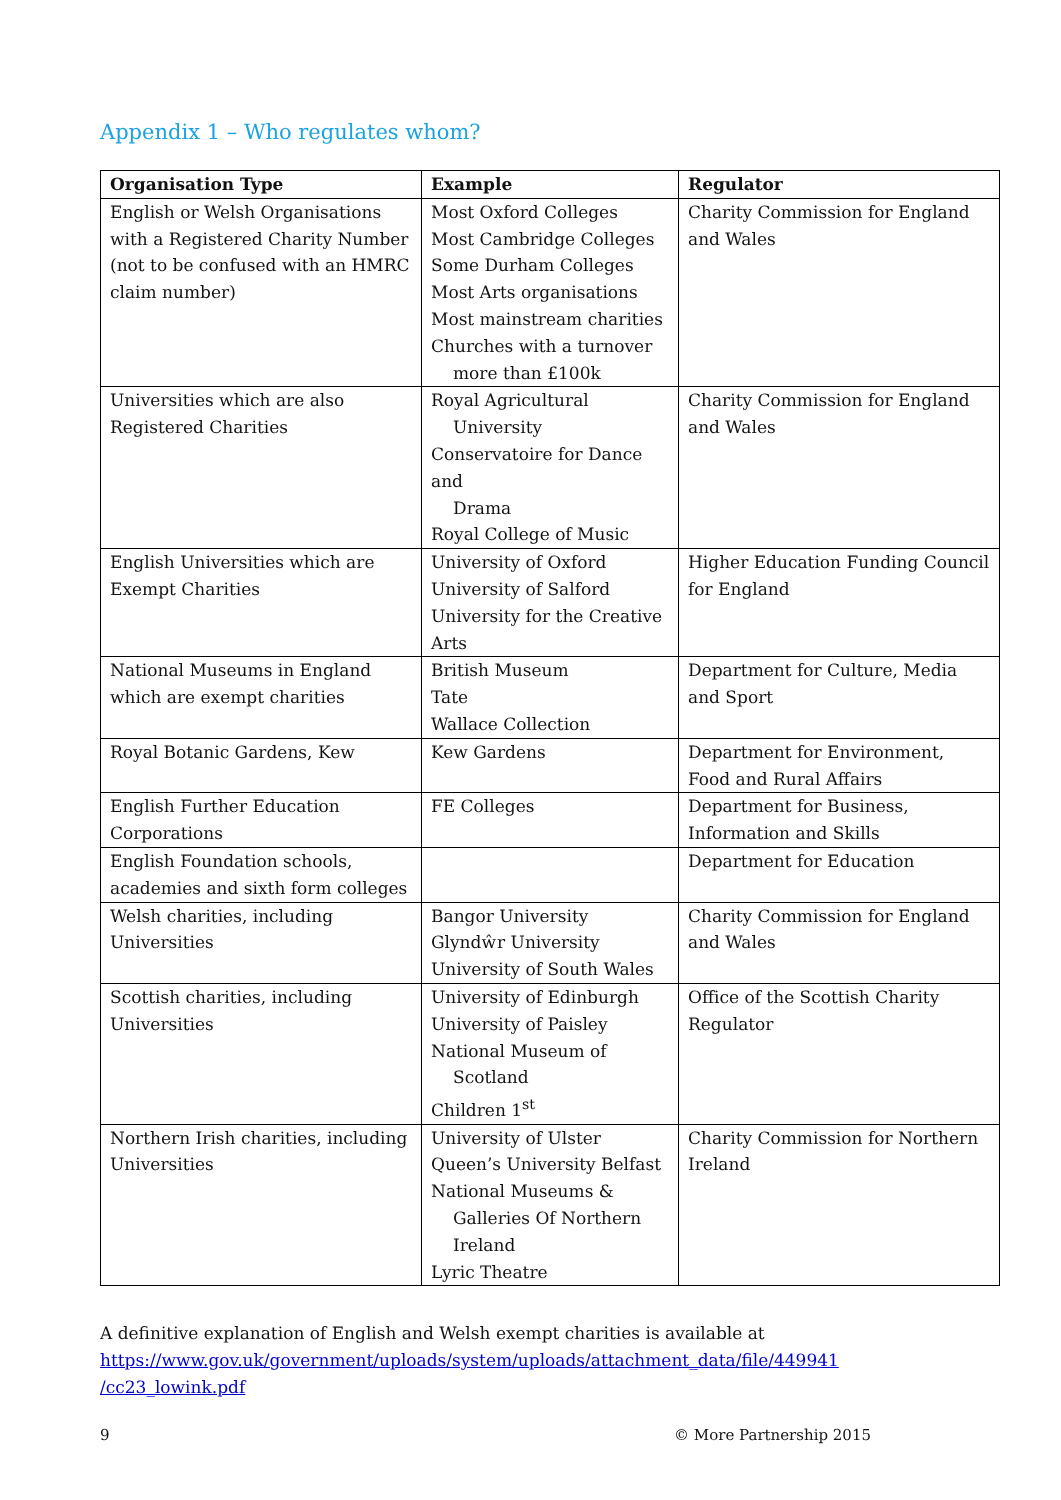Appendix 1 – Who regulates whom?
| Organisation Type | Example | Regulator |
| --- | --- | --- |
| English or Welsh Organisations with a Registered Charity Number (not to be confused with an HMRC claim number) | Most Oxford Colleges Most Cambridge Colleges Some Durham Colleges Most Arts organisations Most mainstream charities Churches with a turnover more than £100k | Charity Commission for England and Wales |
| Universities which are also Registered Charities | Royal Agricultural University Conservatoire for Dance and Drama Royal College of Music | Charity Commission for England and Wales |
| English Universities which are Exempt Charities | University of Oxford University of Salford University for the Creative Arts | Higher Education Funding Council for England |
| National Museums in England which are exempt charities | British Museum Tate Wallace Collection | Department for Culture, Media and Sport |
| Royal Botanic Gardens, Kew | Kew Gardens | Department for Environment, Food and Rural Affairs |
| English Further Education Corporations | FE Colleges | Department for Business, Information and Skills |
| English Foundation schools, academies and sixth form colleges | | Department for Education |
| Welsh charities, including Universities | Bangor University Glyndŵr University University of South Wales | Charity Commission for England and Wales |
| Scottish charities, including Universities | University of Edinburgh University of Paisley National Museum of Scotland Children 1<sup>st</sup> | Office of the Scottish Charity Regulator |
| Northern Irish charities, including Universities | University of Ulster Queen’s University Belfast National Museums & Galleries Of Northern Ireland Lyric Theatre | Charity Commission for Northern Ireland |
A definitive explanation of English and Welsh exempt charities is available at
https://www.gov.uk/government/uploads/system/uploads/attachment_data/file/449941
/cc23_lowink.pdf
9 © More Partnership 2015